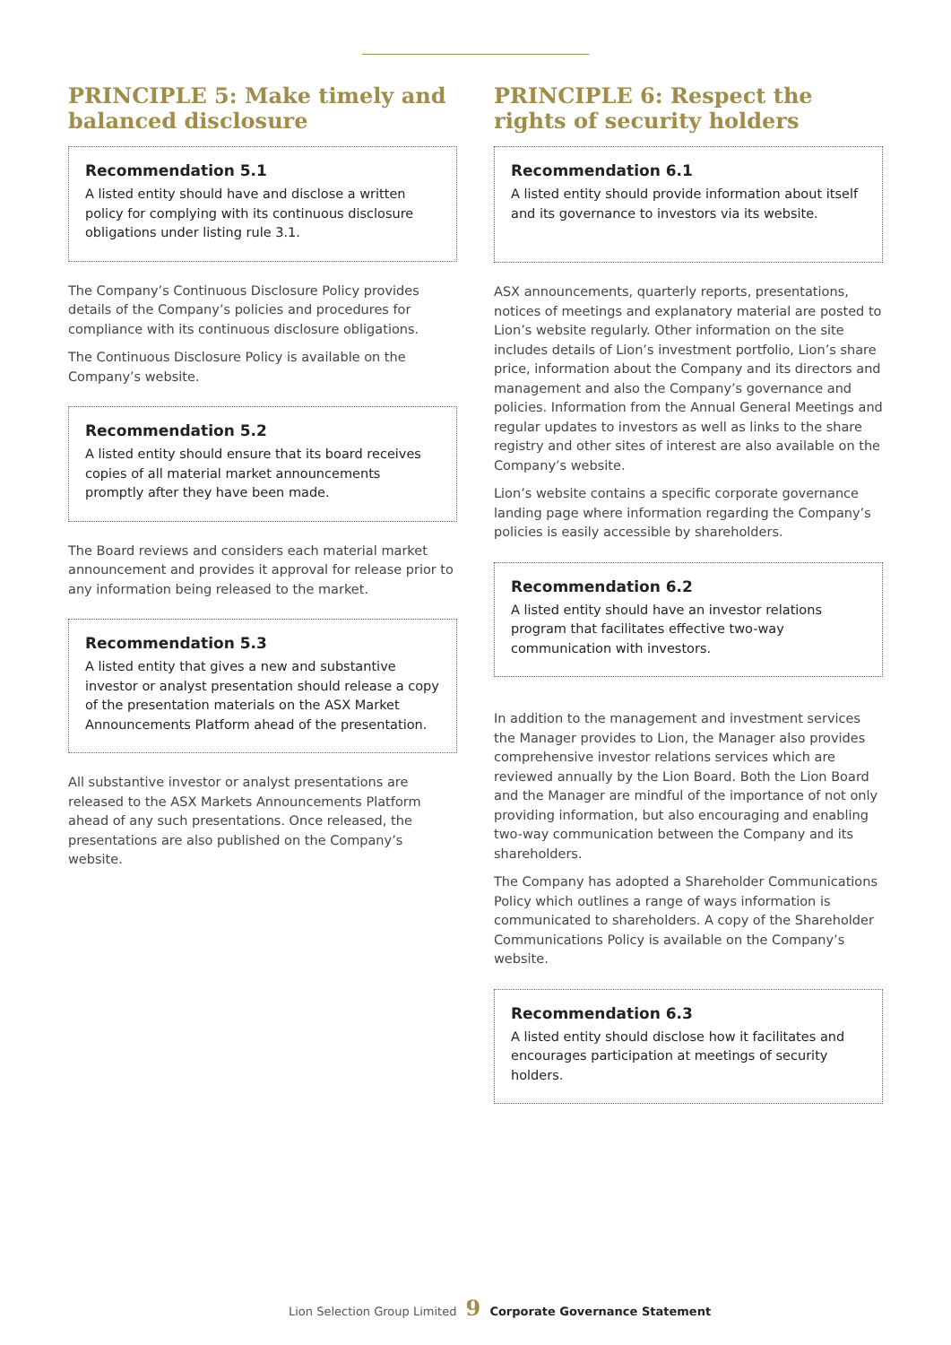PRINCIPLE 5: Make timely and balanced disclosure
Recommendation 5.1
A listed entity should have and disclose a written policy for complying with its continuous disclosure obligations under listing rule 3.1.
The Company’s Continuous Disclosure Policy provides details of the Company’s policies and procedures for compliance with its continuous disclosure obligations.
The Continuous Disclosure Policy is available on the Company’s website.
Recommendation 5.2
A listed entity should ensure that its board receives copies of all material market announcements promptly after they have been made.
The Board reviews and considers each material market announcement and provides it approval for release prior to any information being released to the market.
Recommendation 5.3
A listed entity that gives a new and substantive investor or analyst presentation should release a copy of the presentation materials on the ASX Market Announcements Platform ahead of the presentation.
All substantive investor or analyst presentations are released to the ASX Markets Announcements Platform ahead of any such presentations. Once released, the presentations are also published on the Company’s website.
PRINCIPLE 6: Respect the rights of security holders
Recommendation 6.1
A listed entity should provide information about itself and its governance to investors via its website.
ASX announcements, quarterly reports, presentations, notices of meetings and explanatory material are posted to Lion’s website regularly. Other information on the site includes details of Lion’s investment portfolio, Lion’s share price, information about the Company and its directors and management and also the Company’s governance and policies. Information from the Annual General Meetings and regular updates to investors as well as links to the share registry and other sites of interest are also available on the Company’s website.
Lion’s website contains a specific corporate governance landing page where information regarding the Company’s policies is easily accessible by shareholders.
Recommendation 6.2
A listed entity should have an investor relations program that facilitates effective two-way communication with investors.
In addition to the management and investment services the Manager provides to Lion, the Manager also provides comprehensive investor relations services which are reviewed annually by the Lion Board. Both the Lion Board and the Manager are mindful of the importance of not only providing information, but also encouraging and enabling two-way communication between the Company and its shareholders.
The Company has adopted a Shareholder Communications Policy which outlines a range of ways information is communicated to shareholders. A copy of the Shareholder Communications Policy is available on the Company’s website.
Recommendation 6.3
A listed entity should disclose how it facilitates and encourages participation at meetings of security holders.
Lion Selection Group Limited 9 Corporate Governance Statement